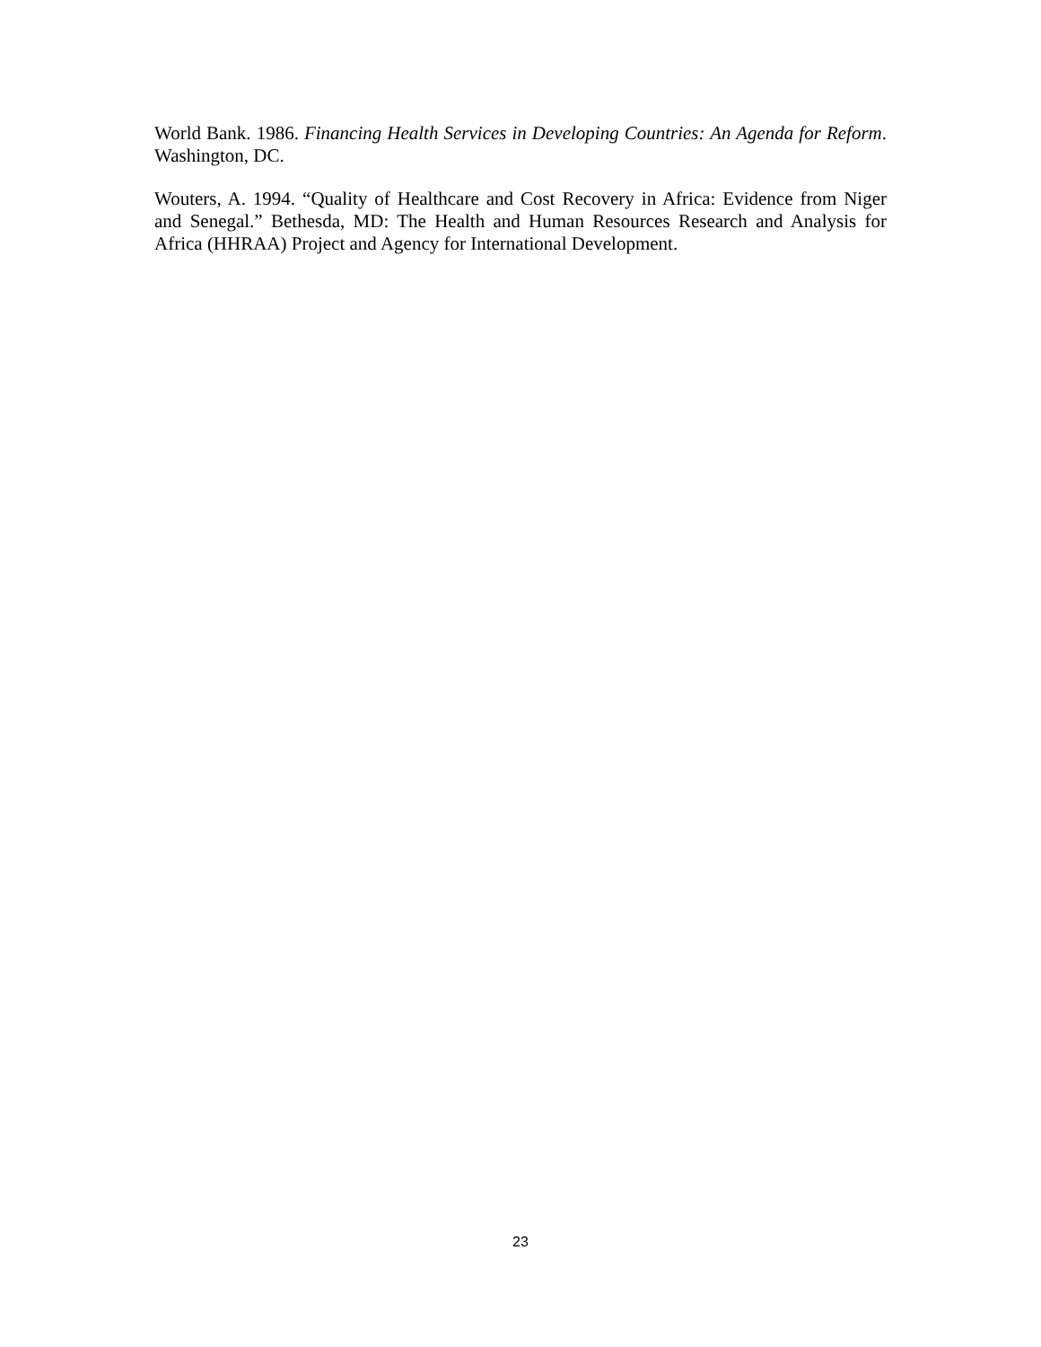World Bank. 1986. Financing Health Services in Developing Countries: An Agenda for Reform. Washington, DC.
Wouters, A. 1994. “Quality of Healthcare and Cost Recovery in Africa: Evidence from Niger and Senegal.” Bethesda, MD: The Health and Human Resources Research and Analysis for Africa (HHRAA) Project and Agency for International Development.
23